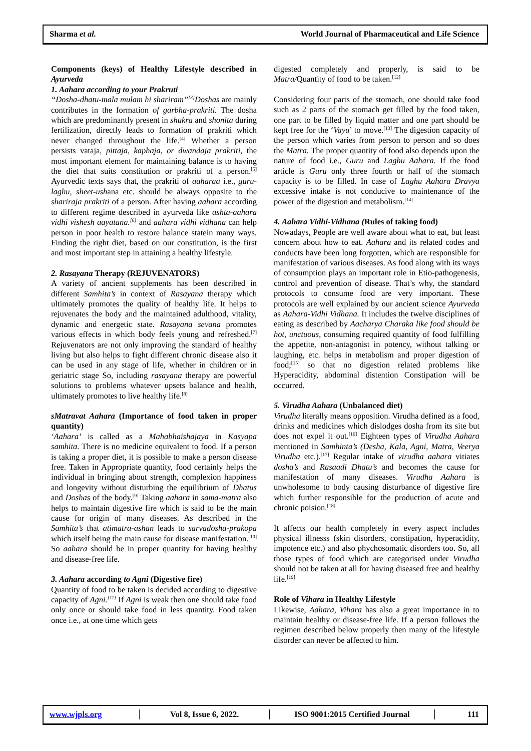Sharma et al. World Journal of Pharmaceutical and Life Science
Components (keys) of Healthy Lifestyle described in Ayurveda
1. Aahara according to your Prakruti
“Dosha-dhatu-mala mulam hi shariram”<sup>[3]</sup>Doshas are mainly contributes in the formation of garbha-prakriti. The dosha which are predominantly present in shukra and shonita during fertilization, directly leads to formation of prakriti which never changed throughout the life.<sup>[4]</sup> Whether a person persists vataja, pittaja, kaphaja, or dwandaja prakriti, the most important element for maintaining balance is to having the diet that suits constitution or prakriti of a person.<sup>[5]</sup> Ayurvedic texts says that, the prakriti of aaharaa i.e., guru-laghu, sheet-ushana etc. should be always opposite to the shariraja prakriti of a person. After having aahara according to different regime described in ayurveda like ashta-aahara vidhi vishesh aayatana.<sup>[6]</sup> and aahara vidhi vidhana can help person in poor health to restore balance statein many ways. Finding the right diet, based on our constitution, is the first and most important step in attaining a healthy lifestyle.
2. Rasayana Therapy (REJUVENATORS)
A variety of ancient supplements has been described in different Samhita’s in context of Rasayana therapy which ultimately promotes the quality of healthy life. It helps to rejuvenates the body and the maintained adulthood, vitality, dynamic and energetic state. Rasayana sevana promotes various effects in which body feels young and refreshed.<sup>[7]</sup> Rejuvenators are not only improving the standard of healthy living but also helps to fight different chronic disease also it can be used in any stage of life, whether in children or in geriatric stage So, including rasayana therapy are powerful solutions to problems whatever upsets balance and health, ultimately promotes to live healthy life.<sup>[8]</sup>
sMatravat Aahara (Importance of food taken in proper quantity)
‘Aahara’ is called as a Mahabhaishajaya in Kasyapa samhita. There is no medicine equivalent to food. If a person is taking a proper diet, it is possible to make a person disease free. Taken in Appropriate quantity, food certainly helps the individual in bringing about strength, complexion happiness and longevity without disturbing the equilibrium of Dhatus and Doshas of the body.<sup>[9]</sup> Taking aahara in sama-matra also helps to maintain digestive fire which is said to be the main cause for origin of many diseases. As described in the Samhita’s that atimatra-ashan leads to sarvadosha-prakopa which itself being the main cause for disease manifestation.<sup>[10]</sup> So aahara should be in proper quantity for having healthy and disease-free life.
3. Aahara according to Agni (Digestive fire)
Quantity of food to be taken is decided according to digestive capacity of Agni.<sup>[11]</sup> If Agni is weak then one should take food only once or should take food in less quantity. Food taken once i.e., at one time which gets
digested completely and properly, is said to be Matra/Quantity of food to be taken.<sup>[12]</sup>
Considering four parts of the stomach, one should take food such as 2 parts of the stomach get filled by the food taken, one part to be filled by liquid matter and one part should be kept free for the ‘Vayu’ to move.<sup>[13]</sup> The digestion capacity of the person which varies from person to person and so does the Matra. The proper quantity of food also depends upon the nature of food i.e., Guru and Laghu Aahara. If the food article is Guru only three fourth or half of the stomach capacity is to be filled. In case of Laghu Aahara Dravya excessive intake is not conducive to maintenance of the power of the digestion and metabolism.<sup>[14]</sup>
4. Aahara Vidhi-Vidhana (Rules of taking food)
Nowadays, People are well aware about what to eat, but least concern about how to eat. Aahara and its related codes and conducts have been long forgotten, which are responsible for manifestation of various diseases. As food along with its ways of consumption plays an important role in Etio-pathogenesis, control and prevention of disease. That’s why, the standard protocols to consume food are very important. These protocols are well explained by our ancient science Ayurveda as Aahara-Vidhi Vidhana. It includes the twelve disciplines of eating as described by Aacharya Charaka like food should be hot, unctuous, consuming required quantity of food fulfilling the appetite, non-antagonist in potency, without talking or laughing, etc. helps in metabolism and proper digestion of food;<sup>[15]</sup> so that no digestion related problems like Hyperacidity, abdominal distention Constipation will be occurred.
5. Virudha Aahara (Unbalanced diet)
Virudha literally means opposition. Virudha defined as a food, drinks and medicines which dislodges dosha from its site but does not expel it out.<sup>[16]</sup> Eighteen types of Virudha Aahara mentioned in Samhinta’s (Desha, Kala, Agni, Matra, Veerya Virudha etc.).<sup>[17]</sup> Regular intake of virudha aahara vitiates dosha’s and Rasaadi Dhatu’s and becomes the cause for manifestation of many diseases. Virudha Aahara is unwholesome to body causing disturbance of digestive fire which further responsible for the production of acute and chronic poision.<sup>[18]</sup>
It affects our health completely in every aspect includes physical illnesss (skin disorders, constipation, hyperacidity, impotence etc.) and also phychosomatic disorders too. So, all those types of food which are categorised under Virudha should not be taken at all for having diseased free and healthy life.<sup>[19]</sup>
Role of Vihara in Healthy Lifestyle
Likewise, Aahara, Vihara has also a great importance in to maintain healthy or disease-free life. If a person follows the regimen described below properly then many of the lifestyle disorder can never be affected to him.
www.wjpls.org │ Vol 8, Issue 6, 2022. │ ISO 9001:2015 Certified Journal │ 111